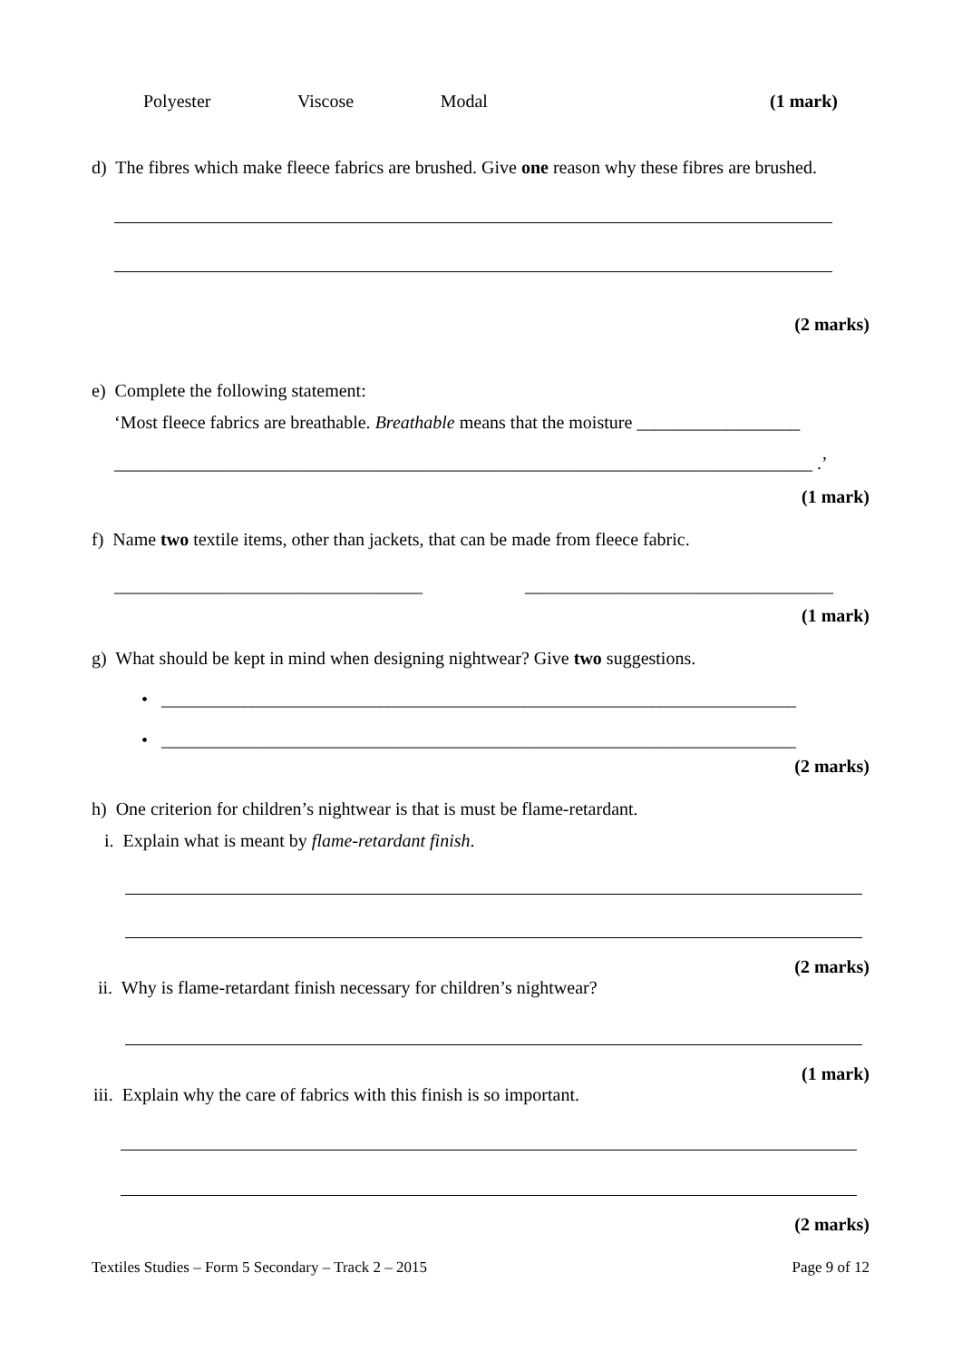Polyester Viscose Modal (1 mark)
d) The fibres which make fleece fabrics are brushed. Give one reason why these fibres are brushed.
(2 marks)
e) Complete the following statement:
‘Most fleece fabrics are breathable. Breathable means that the moisture __________________
_____________________________________________________________________________ .’
(1 mark)
f) Name two textile items, other than jackets, that can be made from fleece fabric.
__________________________________ __________________________________
(1 mark)
g) What should be kept in mind when designing nightwear? Give two suggestions.
• ______________________________________________________________________
• ______________________________________________________________________
(2 marks)
h) One criterion for children’s nightwear is that is must be flame-retardant.
i. Explain what is meant by flame-retardant finish.
(2 marks)
ii. Why is flame-retardant finish necessary for children’s nightwear?
(1 mark)
iii. Explain why the care of fabrics with this finish is so important.
(2 marks)
Textiles Studies – Form 5 Secondary – Track 2 – 2015 Page 9 of 12